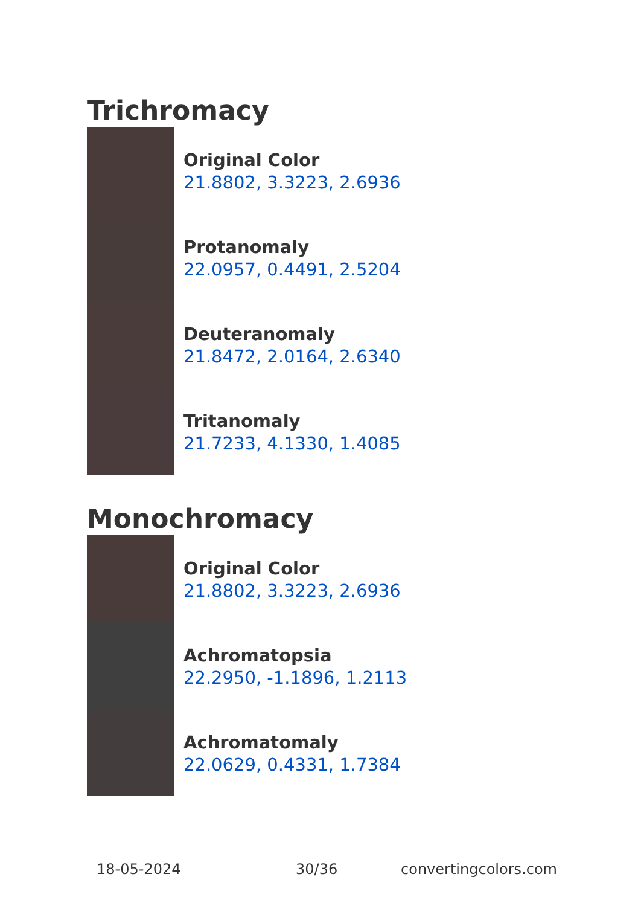Trichromacy
Original Color
21.8802, 3.3223, 2.6936
Protanomaly
22.0957, 0.4491, 2.5204
Deuteranomaly
21.8472, 2.0164, 2.6340
Tritanomaly
21.7233, 4.1330, 1.4085
Monochromacy
Original Color
21.8802, 3.3223, 2.6936
Achromatopsia
22.2950, -1.1896, 1.2113
Achromatomaly
22.0629, 0.4331, 1.7384
18-05-2024 30/36 convertingcolors.com